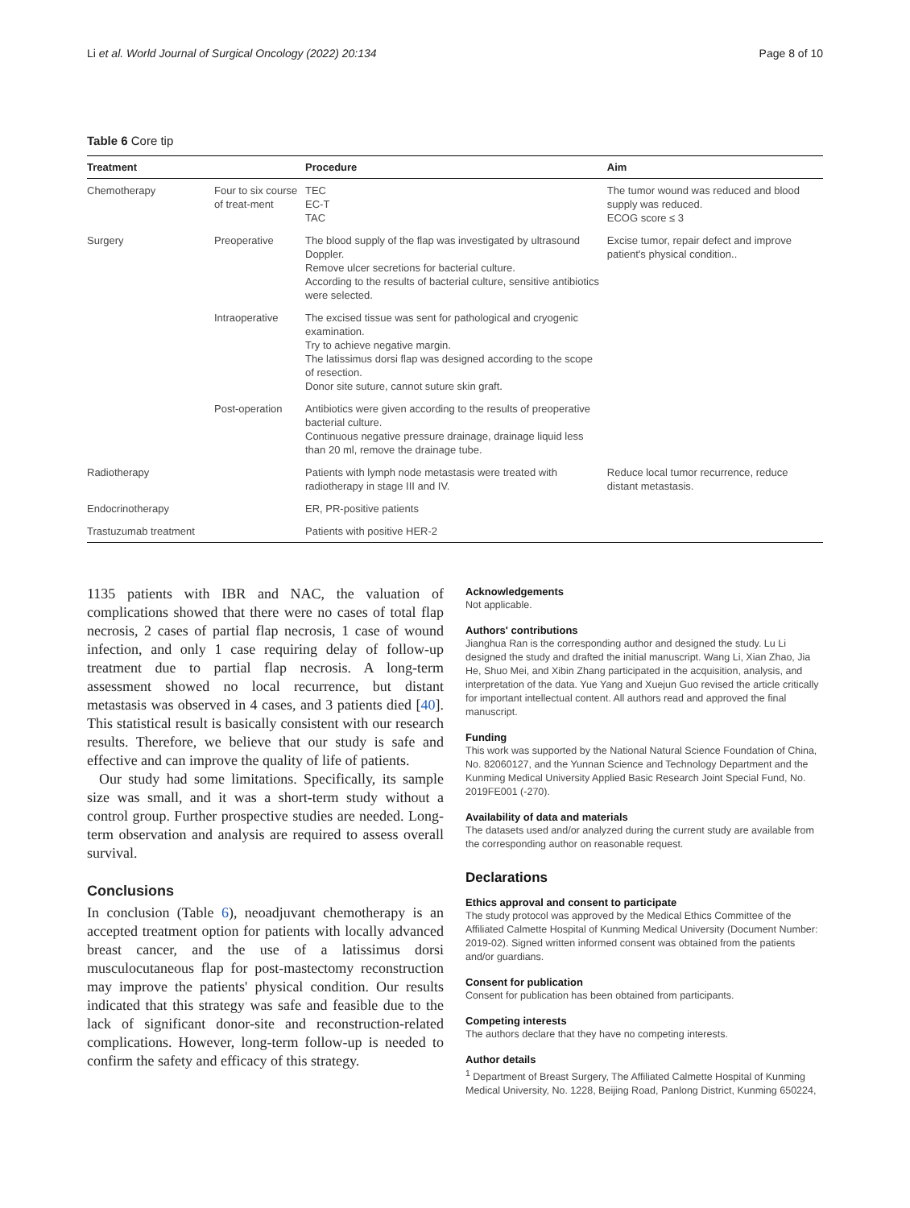Li et al. World Journal of Surgical Oncology (2022) 20:134 Page 8 of 10
Table 6 Core tip
| Treatment | | Procedure | Aim |
| --- | --- | --- | --- |
| Chemotherapy | Four to six course of treat-ment | TEC EC-T TAC | The tumor wound was reduced and blood supply was reduced. ECOG score ≤ 3 |
| Surgery | Preoperative | The blood supply of the flap was investigated by ultrasound Doppler. Remove ulcer secretions for bacterial culture. According to the results of bacterial culture, sensitive antibiotics were selected. | Excise tumor, repair defect and improve patient's physical condition.. |
| | Intraoperative | The excised tissue was sent for pathological and cryogenic examination. Try to achieve negative margin. The latissimus dorsi flap was designed according to the scope of resection. Donor site suture, cannot suture skin graft. | |
| | Post-operation | Antibiotics were given according to the results of preoperative bacterial culture. Continuous negative pressure drainage, drainage liquid less than 20 ml, remove the drainage tube. | |
| Radiotherapy | | Patients with lymph node metastasis were treated with radiotherapy in stage III and IV. | Reduce local tumor recurrence, reduce distant metastasis. |
| Endocrinotherapy | | ER, PR-positive patients | |
| Trastuzumab treatment | | Patients with positive HER-2 | |
1135 patients with IBR and NAC, the valuation of complications showed that there were no cases of total flap necrosis, 2 cases of partial flap necrosis, 1 case of wound infection, and only 1 case requiring delay of follow-up treatment due to partial flap necrosis. A long-term assessment showed no local recurrence, but distant metastasis was observed in 4 cases, and 3 patients died [40]. This statistical result is basically consistent with our research results. Therefore, we believe that our study is safe and effective and can improve the quality of life of patients.
Our study had some limitations. Specifically, its sample size was small, and it was a short-term study without a control group. Further prospective studies are needed. Long-term observation and analysis are required to assess overall survival.
Conclusions
In conclusion (Table 6), neoadjuvant chemotherapy is an accepted treatment option for patients with locally advanced breast cancer, and the use of a latissimus dorsi musculocutaneous flap for post-mastectomy reconstruction may improve the patients' physical condition. Our results indicated that this strategy was safe and feasible due to the lack of significant donor-site and reconstruction-related complications. However, long-term follow-up is needed to confirm the safety and efficacy of this strategy.
Acknowledgements
Not applicable.
Authors' contributions
Jianghua Ran is the corresponding author and designed the study. Lu Li designed the study and drafted the initial manuscript. Wang Li, Xian Zhao, Jia He, Shuo Mei, and Xibin Zhang participated in the acquisition, analysis, and interpretation of the data. Yue Yang and Xuejun Guo revised the article critically for important intellectual content. All authors read and approved the final manuscript.
Funding
This work was supported by the National Natural Science Foundation of China, No. 82060127, and the Yunnan Science and Technology Department and the Kunming Medical University Applied Basic Research Joint Special Fund, No. 2019FE001 (-270).
Availability of data and materials
The datasets used and/or analyzed during the current study are available from the corresponding author on reasonable request.
Declarations
Ethics approval and consent to participate
The study protocol was approved by the Medical Ethics Committee of the Affiliated Calmette Hospital of Kunming Medical University (Document Number: 2019-02). Signed written informed consent was obtained from the patients and/or guardians.
Consent for publication
Consent for publication has been obtained from participants.
Competing interests
The authors declare that they have no competing interests.
Author details
<sup>1</sup> Department of Breast Surgery, The Affiliated Calmette Hospital of Kunming Medical University, No. 1228, Beijing Road, Panlong District, Kunming 650224,